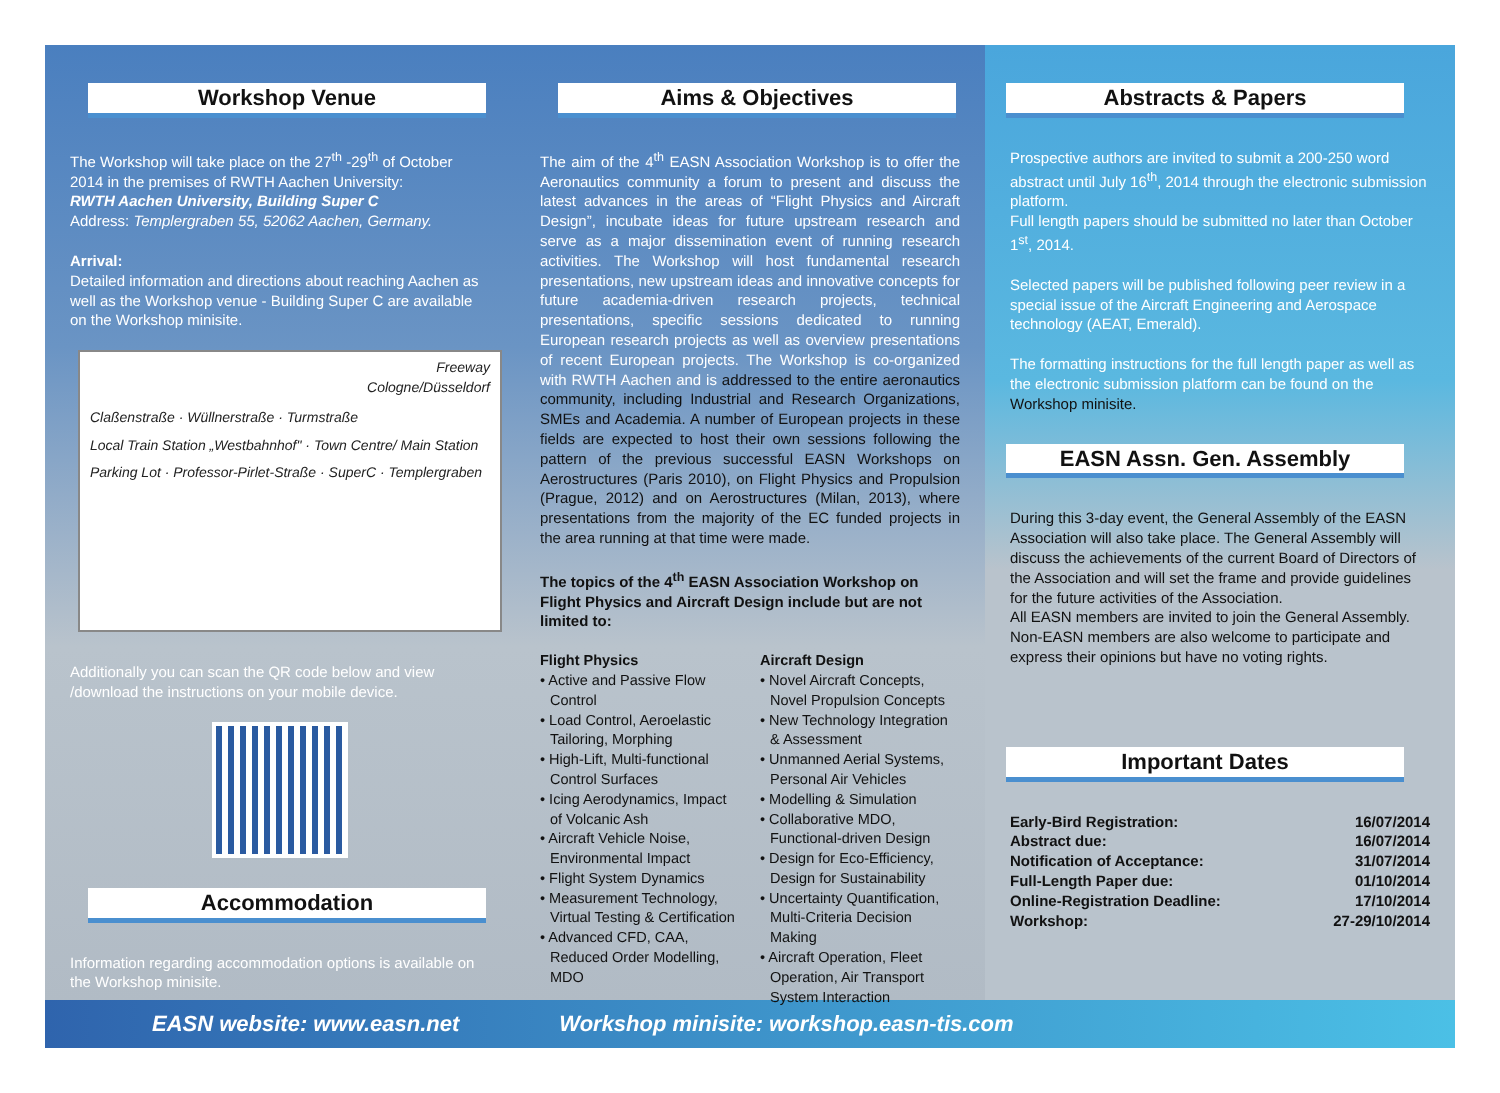Workshop Venue
The Workshop will take place on the 27<sup>th</sup> -29<sup>th</sup> of October 2014 in the premises of RWTH Aachen University:
RWTH Aachen University, Building Super C
Address: Templergraben 55, 52062 Aachen, Germany.
Arrival:
Detailed information and directions about reaching Aachen as well as the Workshop venue - Building Super C are available on the Workshop minisite.
Freeway
Cologne/Düsseldorf
Claßenstraße · Wüllnerstraße · Turmstraße
Local Train Station „Westbahnhof" · Town Centre/ Main Station
Parking Lot · Professor-Pirlet-Straße · SuperC · Templergraben
Additionally you can scan the QR code below and view /download the instructions on your mobile device.
Accommodation
Information regarding accommodation options is available on the Workshop minisite.
Aims & Objectives
The aim of the 4<sup>th</sup> EASN Association Workshop is to offer the Aeronautics community a forum to present and discuss the latest advances in the areas of “Flight Physics and Aircraft Design”, incubate ideas for future upstream research and serve as a major dissemination event of running research activities. The Workshop will host fundamental research presentations, new upstream ideas and innovative concepts for future academia-driven research projects, technical presentations, specific sessions dedicated to running European research projects as well as overview presentations of recent European projects. The Workshop is co-organized with RWTH Aachen and is addressed to the entire aeronautics community, including Industrial and Research Organizations, SMEs and Academia. A number of European projects in these fields are expected to host their own sessions following the pattern of the previous successful EASN Workshops on Aerostructures (Paris 2010), on Flight Physics and Propulsion (Prague, 2012) and on Aerostructures (Milan, 2013), where presentations from the majority of the EC funded projects in the area running at that time were made.
The topics of the 4<sup>th</sup> EASN Association Workshop on Flight Physics and Aircraft Design include but are not limited to:
Flight Physics
• Active and Passive Flow Control
• Load Control, Aeroelastic Tailoring, Morphing
• High-Lift, Multi-functional Control Surfaces
• Icing Aerodynamics, Impact of Volcanic Ash
• Aircraft Vehicle Noise, Environmental Impact
• Flight System Dynamics
• Measurement Technology, Virtual Testing & Certification
• Advanced CFD, CAA, Reduced Order Modelling, MDO
Aircraft Design
• Novel Aircraft Concepts, Novel Propulsion Concepts
• New Technology Integration & Assessment
• Unmanned Aerial Systems, Personal Air Vehicles
• Modelling & Simulation
• Collaborative MDO, Functional-driven Design
• Design for Eco-Efficiency, Design for Sustainability
• Uncertainty Quantification, Multi-Criteria Decision Making
• Aircraft Operation, Fleet Operation, Air Transport System Interaction
Abstracts & Papers
Prospective authors are invited to submit a 200-250 word abstract until July 16<sup>th</sup>, 2014 through the electronic submission platform.
Full length papers should be submitted no later than October 1<sup>st</sup>, 2014.
Selected papers will be published following peer review in a special issue of the Aircraft Engineering and Aerospace technology (AEAT, Emerald).
The formatting instructions for the full length paper as well as the electronic submission platform can be found on the Workshop minisite.
EASN Assn. Gen. Assembly
During this 3-day event, the General Assembly of the EASN Association will also take place. The General Assembly will discuss the achievements of the current Board of Directors of the Association and will set the frame and provide guidelines for the future activities of the Association.
All EASN members are invited to join the General Assembly. Non-EASN members are also welcome to participate and express their opinions but have no voting rights.
Important Dates
| Early-Bird Registration: | 16/07/2014 |
| Abstract due: | 16/07/2014 |
| Notification of Acceptance: | 31/07/2014 |
| Full-Length Paper due: | 01/10/2014 |
| Online-Registration Deadline: | 17/10/2014 |
| Workshop: | 27-29/10/2014 |
EASN website: www.easn.net Workshop minisite: workshop.easn-tis.com